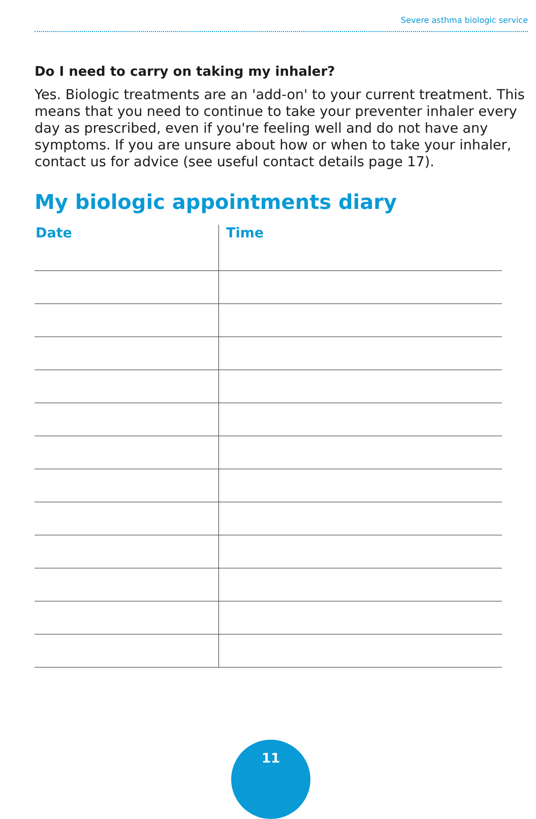Severe asthma biologic service
Do I need to carry on taking my inhaler?
Yes. Biologic treatments are an 'add-on' to your current treatment. This means that you need to continue to take your preventer inhaler every day as prescribed, even if you're feeling well and do not have any symptoms. If you are unsure about how or when to take your inhaler, contact us for advice (see useful contact details page 17).
My biologic appointments diary
| Date | Time |
| --- | --- |
11